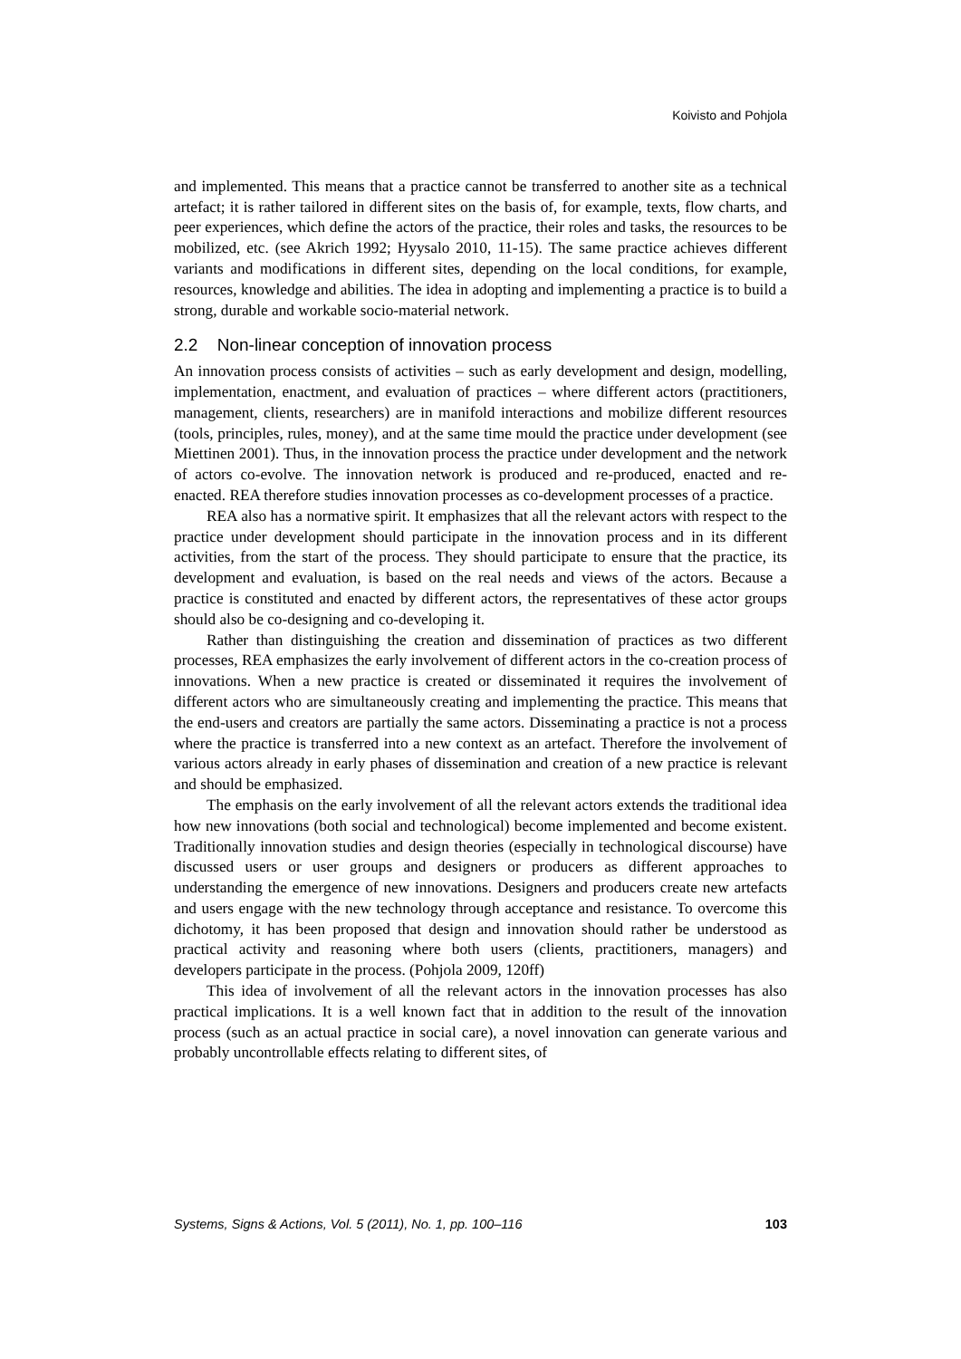Koivisto and Pohjola
and implemented. This means that a practice cannot be transferred to another site as a technical artefact; it is rather tailored in different sites on the basis of, for example, texts, flow charts, and peer experiences, which define the actors of the practice, their roles and tasks, the resources to be mobilized, etc. (see Akrich 1992; Hyysalo 2010, 11-15). The same practice achieves different variants and modifications in different sites, depending on the local conditions, for example, resources, knowledge and abilities. The idea in adopting and implementing a practice is to build a strong, durable and workable socio-material network.
2.2 Non-linear conception of innovation process
An innovation process consists of activities – such as early development and design, modelling, implementation, enactment, and evaluation of practices – where different actors (practitioners, management, clients, researchers) are in manifold interactions and mobilize different resources (tools, principles, rules, money), and at the same time mould the practice under development (see Miettinen 2001). Thus, in the innovation process the practice under development and the network of actors co-evolve. The innovation network is produced and re-produced, enacted and re-enacted. REA therefore studies innovation processes as co-development processes of a practice.
REA also has a normative spirit. It emphasizes that all the relevant actors with respect to the practice under development should participate in the innovation process and in its different activities, from the start of the process. They should participate to ensure that the practice, its development and evaluation, is based on the real needs and views of the actors. Because a practice is constituted and enacted by different actors, the representatives of these actor groups should also be co-designing and co-developing it.
Rather than distinguishing the creation and dissemination of practices as two different processes, REA emphasizes the early involvement of different actors in the co-creation process of innovations. When a new practice is created or disseminated it requires the involvement of different actors who are simultaneously creating and implementing the practice. This means that the end-users and creators are partially the same actors. Disseminating a practice is not a process where the practice is transferred into a new context as an artefact. Therefore the involvement of various actors already in early phases of dissemination and creation of a new practice is relevant and should be emphasized.
The emphasis on the early involvement of all the relevant actors extends the traditional idea how new innovations (both social and technological) become implemented and become existent. Traditionally innovation studies and design theories (especially in technological discourse) have discussed users or user groups and designers or producers as different approaches to understanding the emergence of new innovations. Designers and producers create new artefacts and users engage with the new technology through acceptance and resistance. To overcome this dichotomy, it has been proposed that design and innovation should rather be understood as practical activity and reasoning where both users (clients, practitioners, managers) and developers participate in the process. (Pohjola 2009, 120ff)
This idea of involvement of all the relevant actors in the innovation processes has also practical implications. It is a well known fact that in addition to the result of the innovation process (such as an actual practice in social care), a novel innovation can generate various and probably uncontrollable effects relating to different sites, of
Systems, Signs & Actions, Vol. 5 (2011), No. 1, pp. 100–116 103